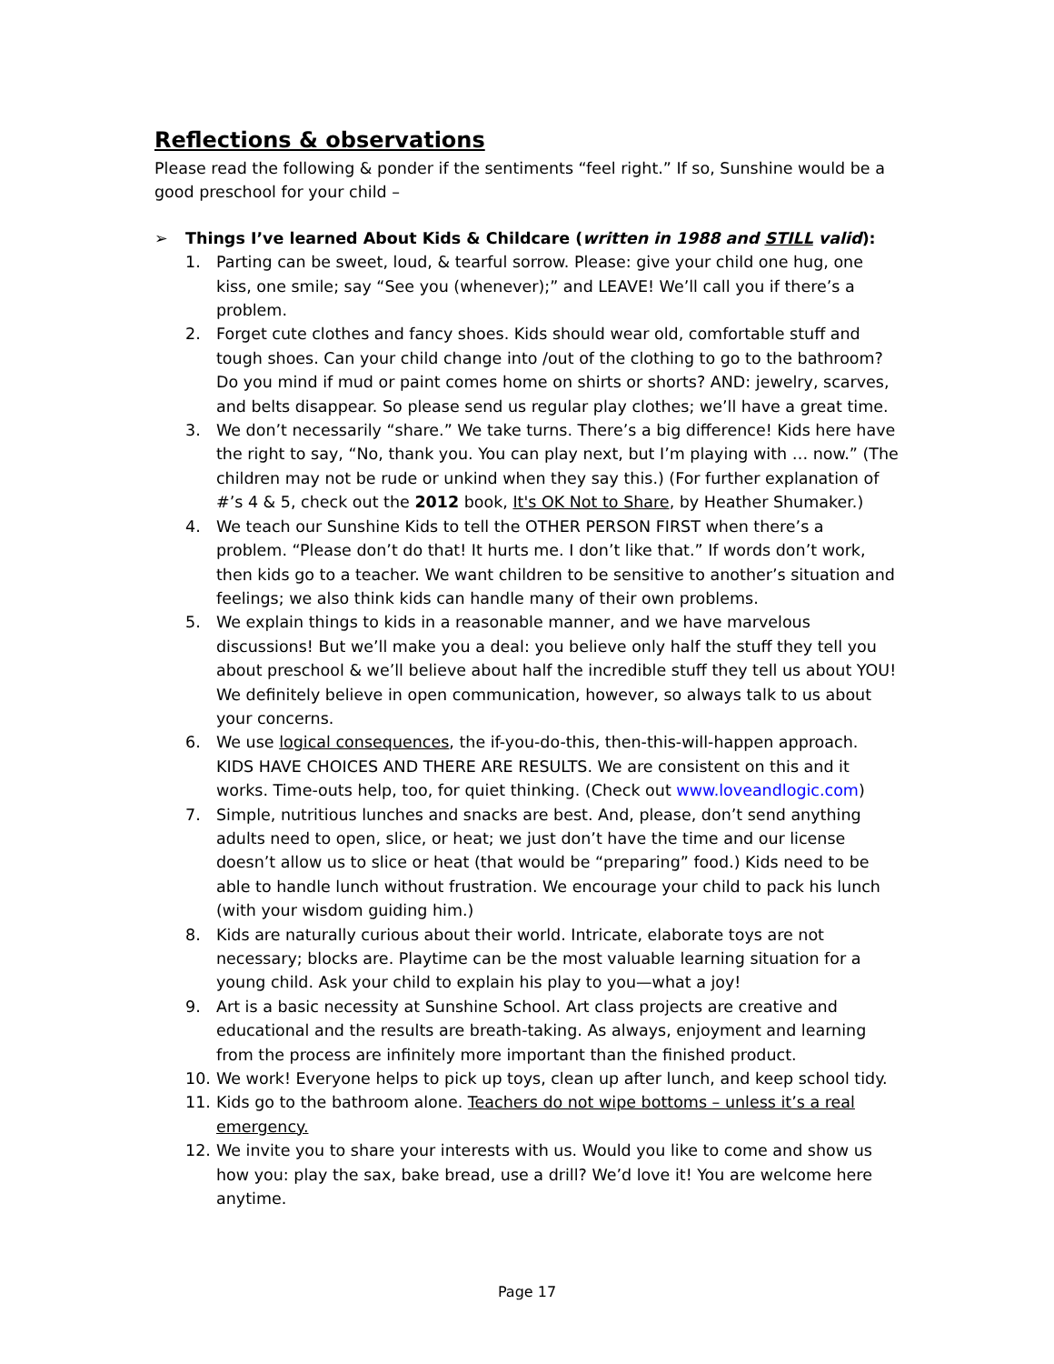Reflections & observations
Please read the following & ponder if the sentiments “feel right.” If so, Sunshine would be a good preschool for your child –
➢ Things I’ve learned About Kids & Childcare (written in 1988 and STILL valid):
1. Parting can be sweet, loud, & tearful sorrow. Please: give your child one hug, one kiss, one smile; say “See you (whenever);” and LEAVE! We’ll call you if there’s a problem.
2. Forget cute clothes and fancy shoes. Kids should wear old, comfortable stuff and tough shoes. Can your child change into /out of the clothing to go to the bathroom? Do you mind if mud or paint comes home on shirts or shorts? AND: jewelry, scarves, and belts disappear. So please send us regular play clothes; we’ll have a great time.
3. We don’t necessarily “share.” We take turns. There’s a big difference! Kids here have the right to say, “No, thank you. You can play next, but I’m playing with … now.” (The children may not be rude or unkind when they say this.) (For further explanation of #’s 4 & 5, check out the 2012 book, It's OK Not to Share, by Heather Shumaker.)
4. We teach our Sunshine Kids to tell the OTHER PERSON FIRST when there’s a problem. “Please don’t do that! It hurts me. I don’t like that.” If words don’t work, then kids go to a teacher. We want children to be sensitive to another’s situation and feelings; we also think kids can handle many of their own problems.
5. We explain things to kids in a reasonable manner, and we have marvelous discussions! But we’ll make you a deal: you believe only half the stuff they tell you about preschool & we’ll believe about half the incredible stuff they tell us about YOU! We definitely believe in open communication, however, so always talk to us about your concerns.
6. We use logical consequences, the if-you-do-this, then-this-will-happen approach. KIDS HAVE CHOICES AND THERE ARE RESULTS. We are consistent on this and it works. Time-outs help, too, for quiet thinking. (Check out www.loveandlogic.com)
7. Simple, nutritious lunches and snacks are best. And, please, don’t send anything adults need to open, slice, or heat; we just don’t have the time and our license doesn’t allow us to slice or heat (that would be “preparing” food.) Kids need to be able to handle lunch without frustration. We encourage your child to pack his lunch (with your wisdom guiding him.)
8. Kids are naturally curious about their world. Intricate, elaborate toys are not necessary; blocks are. Playtime can be the most valuable learning situation for a young child. Ask your child to explain his play to you—what a joy!
9. Art is a basic necessity at Sunshine School. Art class projects are creative and educational and the results are breath-taking. As always, enjoyment and learning from the process are infinitely more important than the finished product.
10. We work! Everyone helps to pick up toys, clean up after lunch, and keep school tidy.
11. Kids go to the bathroom alone. Teachers do not wipe bottoms – unless it’s a real emergency.
12. We invite you to share your interests with us. Would you like to come and show us how you: play the sax, bake bread, use a drill? We’d love it! You are welcome here anytime.
Page 17